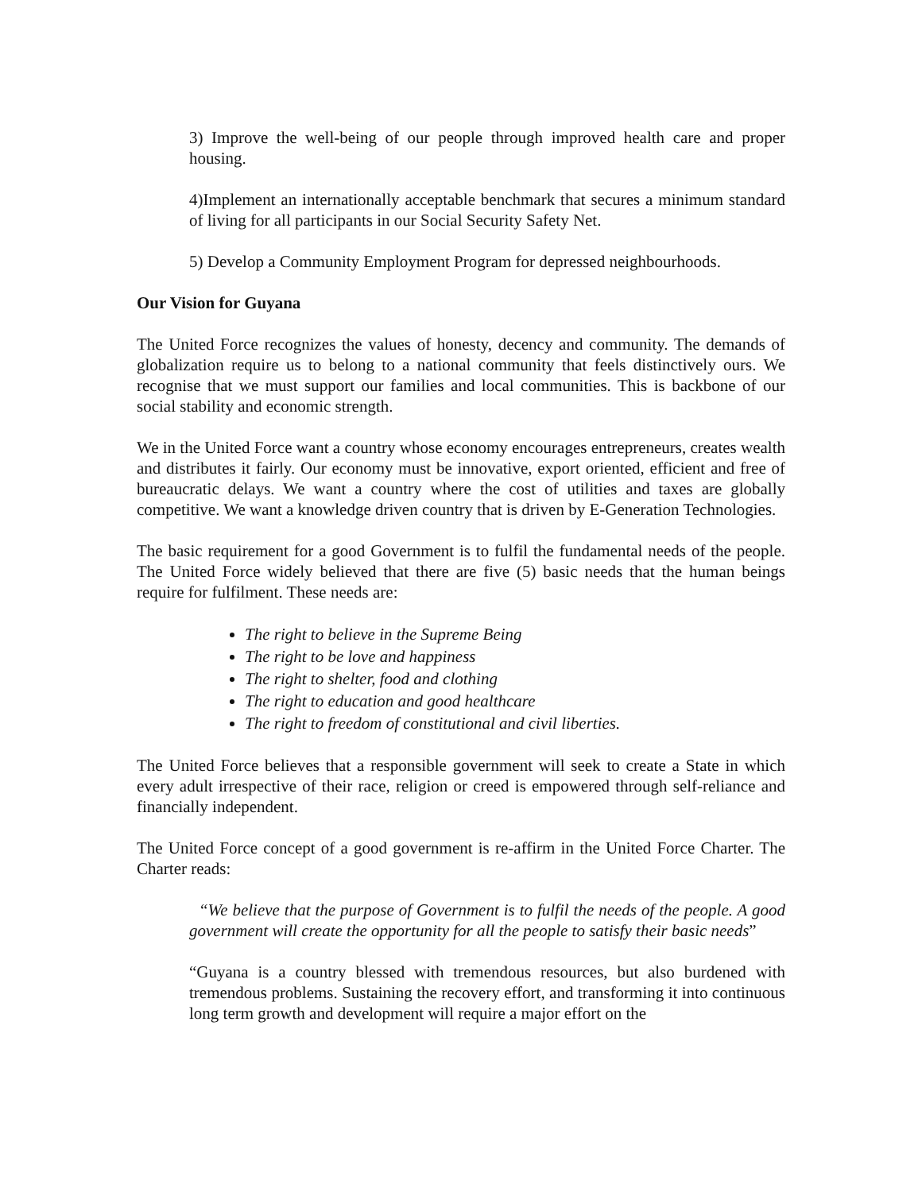3) Improve the well-being of our people through improved health care and proper housing.
4)Implement an internationally acceptable benchmark that secures a minimum standard of living for all participants in our Social Security Safety Net.
5) Develop a Community Employment Program for depressed neighbourhoods.
Our Vision for Guyana
The United Force recognizes the values of honesty, decency and community. The demands of globalization require us to belong to a national community that feels distinctively ours. We recognise that we must support our families and local communities. This is backbone of our social stability and economic strength.
We in the United Force want a country whose economy encourages entrepreneurs, creates wealth and distributes it fairly. Our economy must be innovative, export oriented, efficient and free of bureaucratic delays. We want a country where the cost of utilities and taxes are globally competitive. We want a knowledge driven country that is driven by E-Generation Technologies.
The basic requirement for a good Government is to fulfil the fundamental needs of the people. The United Force widely believed that there are five (5) basic needs that the human beings require for fulfilment. These needs are:
The right to believe in the Supreme Being
The right to be love and happiness
The right to shelter, food and clothing
The right to education and good healthcare
The right to freedom of constitutional and civil liberties.
The United Force believes that a responsible government will seek to create a State in which every adult irrespective of their race, religion or creed is empowered through self-reliance and financially independent.
The United Force concept of a good government is re-affirm in the United Force Charter. The Charter reads:
“We believe that the purpose of Government is to fulfil the needs of the people. A good government will create the opportunity for all the people to satisfy their basic needs”
“Guyana is a country blessed with tremendous resources, but also burdened with tremendous problems. Sustaining the recovery effort, and transforming it into continuous long term growth and development will require a major effort on the